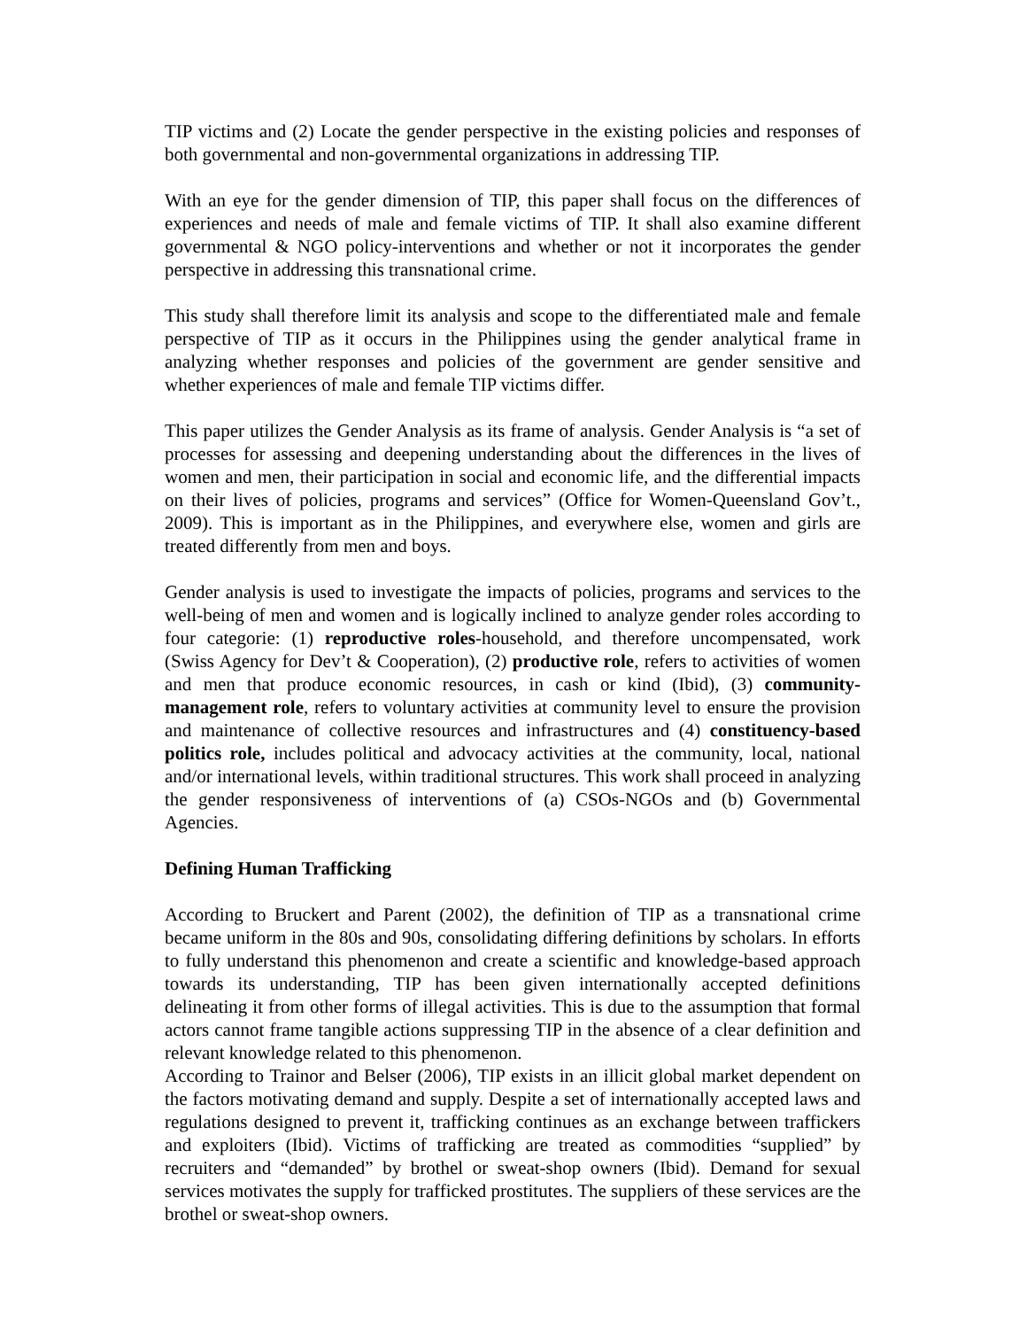TIP victims and (2) Locate the gender perspective in the existing policies and responses of both governmental and non-governmental organizations in addressing TIP.
With an eye for the gender dimension of TIP, this paper shall focus on the differences of experiences and needs of male and female victims of TIP. It shall also examine different governmental & NGO policy-interventions and whether or not it incorporates the gender perspective in addressing this transnational crime.
This study shall therefore limit its analysis and scope to the differentiated male and female perspective of TIP as it occurs in the Philippines using the gender analytical frame in analyzing whether responses and policies of the government are gender sensitive and whether experiences of male and female TIP victims differ.
This paper utilizes the Gender Analysis as its frame of analysis. Gender Analysis is “a set of processes for assessing and deepening understanding about the differences in the lives of women and men, their participation in social and economic life, and the differential impacts on their lives of policies, programs and services” (Office for Women-Queensland Gov’t., 2009). This is important as in the Philippines, and everywhere else, women and girls are treated differently from men and boys.
Gender analysis is used to investigate the impacts of policies, programs and services to the well-being of men and women and is logically inclined to analyze gender roles according to four categorie: (1) reproductive roles-household, and therefore uncompensated, work (Swiss Agency for Dev’t & Cooperation), (2) productive role, refers to activities of women and men that produce economic resources, in cash or kind (Ibid), (3) community-management role, refers to voluntary activities at community level to ensure the provision and maintenance of collective resources and infrastructures and (4) constituency-based politics role, includes political and advocacy activities at the community, local, national and/or international levels, within traditional structures. This work shall proceed in analyzing the gender responsiveness of interventions of (a) CSOs-NGOs and (b) Governmental Agencies.
Defining Human Trafficking
According to Bruckert and Parent (2002), the definition of TIP as a transnational crime became uniform in the 80s and 90s, consolidating differing definitions by scholars. In efforts to fully understand this phenomenon and create a scientific and knowledge-based approach towards its understanding, TIP has been given internationally accepted definitions delineating it from other forms of illegal activities. This is due to the assumption that formal actors cannot frame tangible actions suppressing TIP in the absence of a clear definition and relevant knowledge related to this phenomenon.
According to Trainor and Belser (2006), TIP exists in an illicit global market dependent on the factors motivating demand and supply. Despite a set of internationally accepted laws and regulations designed to prevent it, trafficking continues as an exchange between traffickers and exploiters (Ibid). Victims of trafficking are treated as commodities “supplied” by recruiters and “demanded” by brothel or sweat-shop owners (Ibid). Demand for sexual services motivates the supply for trafficked prostitutes. The suppliers of these services are the brothel or sweat-shop owners.